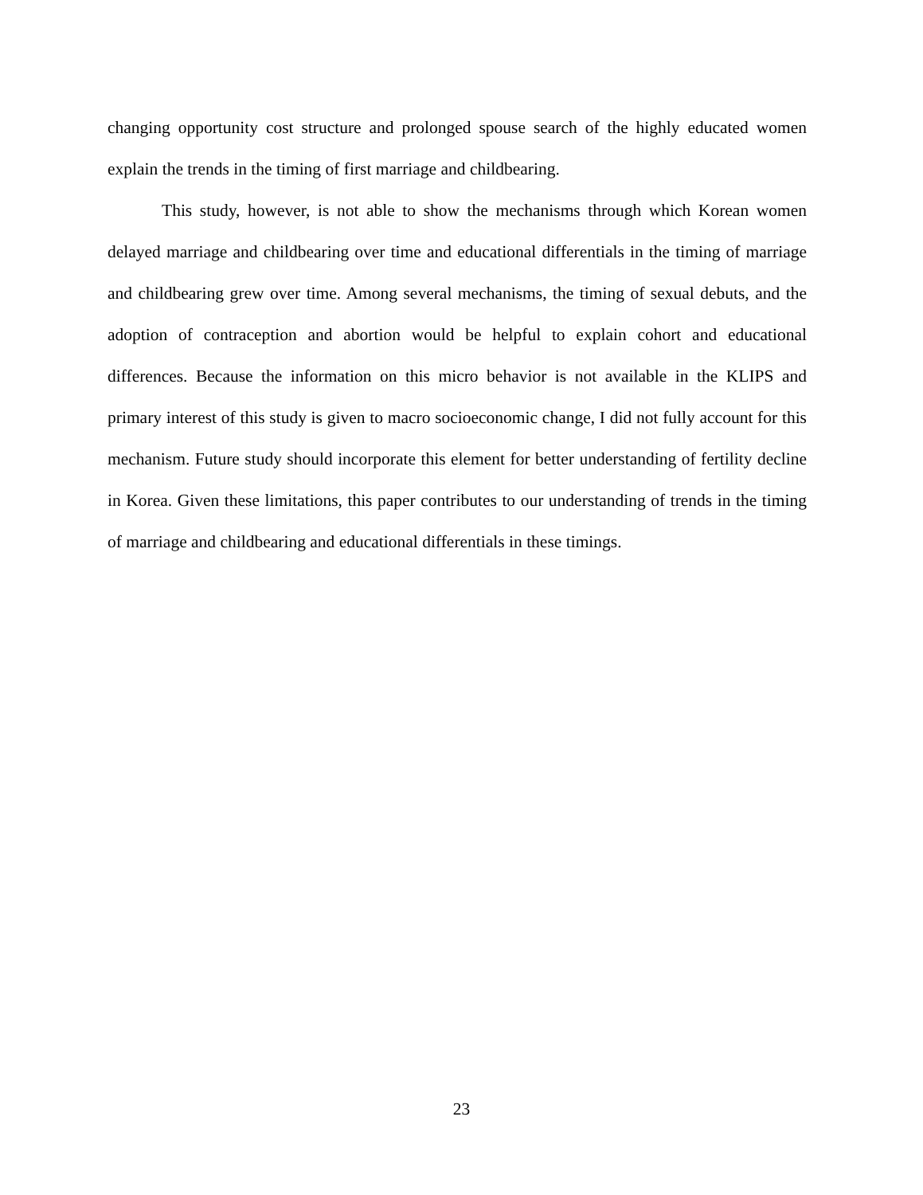changing opportunity cost structure and prolonged spouse search of the highly educated women explain the trends in the timing of first marriage and childbearing.
This study, however, is not able to show the mechanisms through which Korean women delayed marriage and childbearing over time and educational differentials in the timing of marriage and childbearing grew over time. Among several mechanisms, the timing of sexual debuts, and the adoption of contraception and abortion would be helpful to explain cohort and educational differences. Because the information on this micro behavior is not available in the KLIPS and primary interest of this study is given to macro socioeconomic change, I did not fully account for this mechanism. Future study should incorporate this element for better understanding of fertility decline in Korea. Given these limitations, this paper contributes to our understanding of trends in the timing of marriage and childbearing and educational differentials in these timings.
23